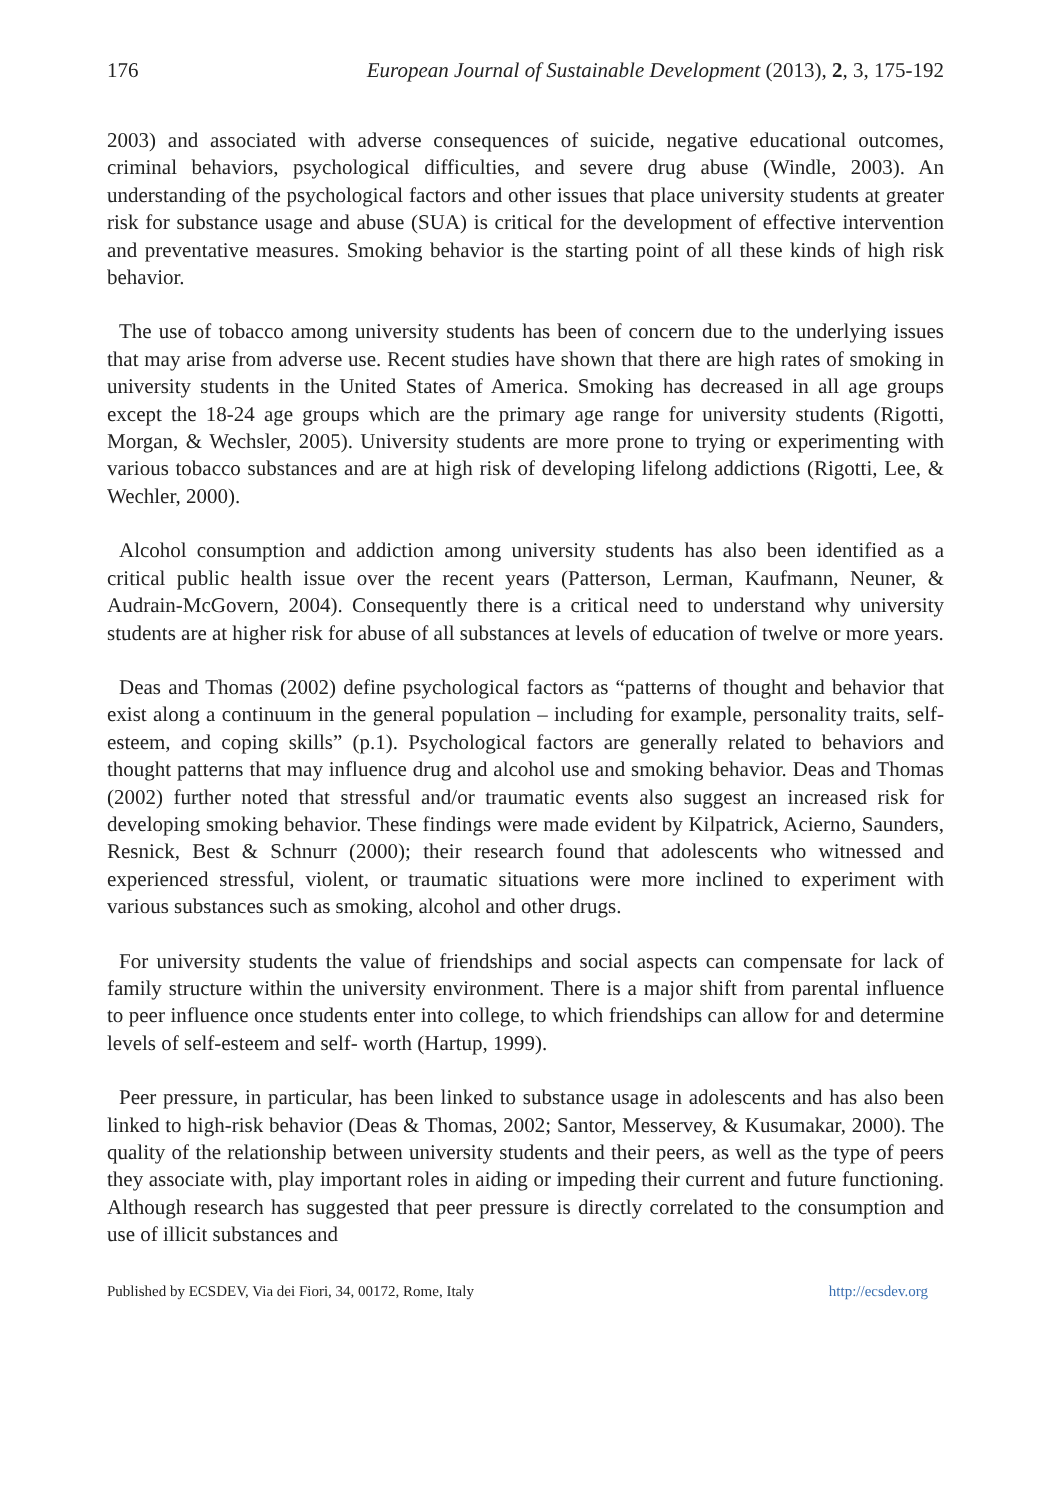176 European Journal of Sustainable Development (2013), 2, 3, 175-192
2003) and associated with adverse consequences of suicide, negative educational outcomes, criminal behaviors, psychological difficulties, and severe drug abuse (Windle, 2003). An understanding of the psychological factors and other issues that place university students at greater risk for substance usage and abuse (SUA) is critical for the development of effective intervention and preventative measures. Smoking behavior is the starting point of all these kinds of high risk behavior.
The use of tobacco among university students has been of concern due to the underlying issues that may arise from adverse use. Recent studies have shown that there are high rates of smoking in university students in the United States of America. Smoking has decreased in all age groups except the 18-24 age groups which are the primary age range for university students (Rigotti, Morgan, & Wechsler, 2005). University students are more prone to trying or experimenting with various tobacco substances and are at high risk of developing lifelong addictions (Rigotti, Lee, & Wechler, 2000).
Alcohol consumption and addiction among university students has also been identified as a critical public health issue over the recent years (Patterson, Lerman, Kaufmann, Neuner, & Audrain-McGovern, 2004). Consequently there is a critical need to understand why university students are at higher risk for abuse of all substances at levels of education of twelve or more years.
Deas and Thomas (2002) define psychological factors as “patterns of thought and behavior that exist along a continuum in the general population – including for example, personality traits, self-esteem, and coping skills” (p.1). Psychological factors are generally related to behaviors and thought patterns that may influence drug and alcohol use and smoking behavior. Deas and Thomas (2002) further noted that stressful and/or traumatic events also suggest an increased risk for developing smoking behavior. These findings were made evident by Kilpatrick, Acierno, Saunders, Resnick, Best & Schnurr (2000); their research found that adolescents who witnessed and experienced stressful, violent, or traumatic situations were more inclined to experiment with various substances such as smoking, alcohol and other drugs.
For university students the value of friendships and social aspects can compensate for lack of family structure within the university environment. There is a major shift from parental influence to peer influence once students enter into college, to which friendships can allow for and determine levels of self-esteem and self- worth (Hartup, 1999).
Peer pressure, in particular, has been linked to substance usage in adolescents and has also been linked to high-risk behavior (Deas & Thomas, 2002; Santor, Messervey, & Kusumakar, 2000). The quality of the relationship between university students and their peers, as well as the type of peers they associate with, play important roles in aiding or impeding their current and future functioning. Although research has suggested that peer pressure is directly correlated to the consumption and use of illicit substances and
Published by ECSDEV, Via dei Fiori, 34, 00172, Rome, Italy http://ecsdev.org